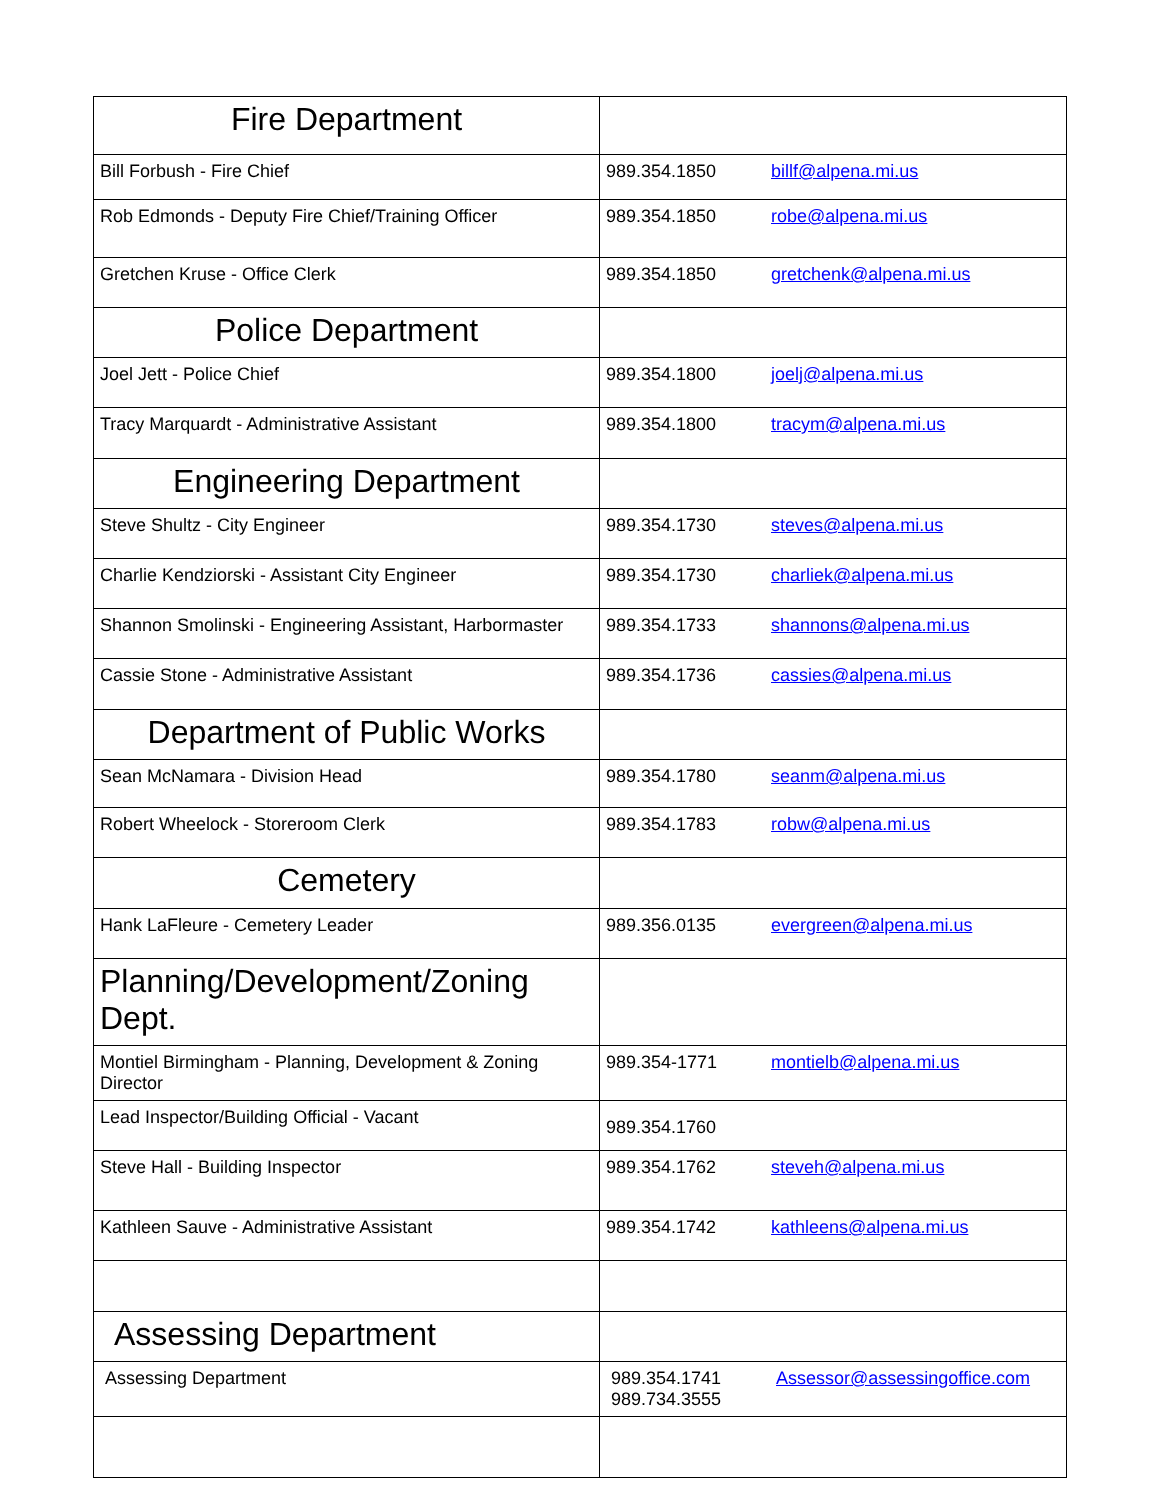| Fire Department | |
| Bill Forbush - Fire Chief | 989.354.1850 billf@alpena.mi.us |
| Rob Edmonds - Deputy Fire Chief/Training Officer | 989.354.1850 robe@alpena.mi.us |
| Gretchen Kruse - Office Clerk | 989.354.1850 gretchenk@alpena.mi.us |
| Police Department | |
| Joel Jett - Police Chief | 989.354.1800 joelj@alpena.mi.us |
| Tracy Marquardt - Administrative Assistant | 989.354.1800 tracym@alpena.mi.us |
| Engineering Department | |
| Steve Shultz - City Engineer | 989.354.1730 steves@alpena.mi.us |
| Charlie Kendziorski - Assistant City Engineer | 989.354.1730 charliek@alpena.mi.us |
| Shannon Smolinski - Engineering Assistant, Harbormaster | 989.354.1733 shannons@alpena.mi.us |
| Cassie Stone - Administrative Assistant | 989.354.1736 cassies@alpena.mi.us |
| Department of Public Works | |
| Sean McNamara - Division Head | 989.354.1780 seanm@alpena.mi.us |
| Robert Wheelock - Storeroom Clerk | 989.354.1783 robw@alpena.mi.us |
| Cemetery | |
| Hank LaFleure - Cemetery Leader | 989.356.0135 evergreen@alpena.mi.us |
| Planning/Development/Zoning Dept. | |
| Montiel Birmingham - Planning, Development & Zoning Director | 989.354-1771 montielb@alpena.mi.us |
| Lead Inspector/Building Official - Vacant | 989.354.1760 |
| Steve Hall - Building Inspector | 989.354.1762 steveh@alpena.mi.us |
| Kathleen Sauve - Administrative Assistant | 989.354.1742 kathleens@alpena.mi.us |
| Assessing Department | |
| Assessing Department | 989.354.1741 989.734.3555 Assessor@assessingoffice.com |